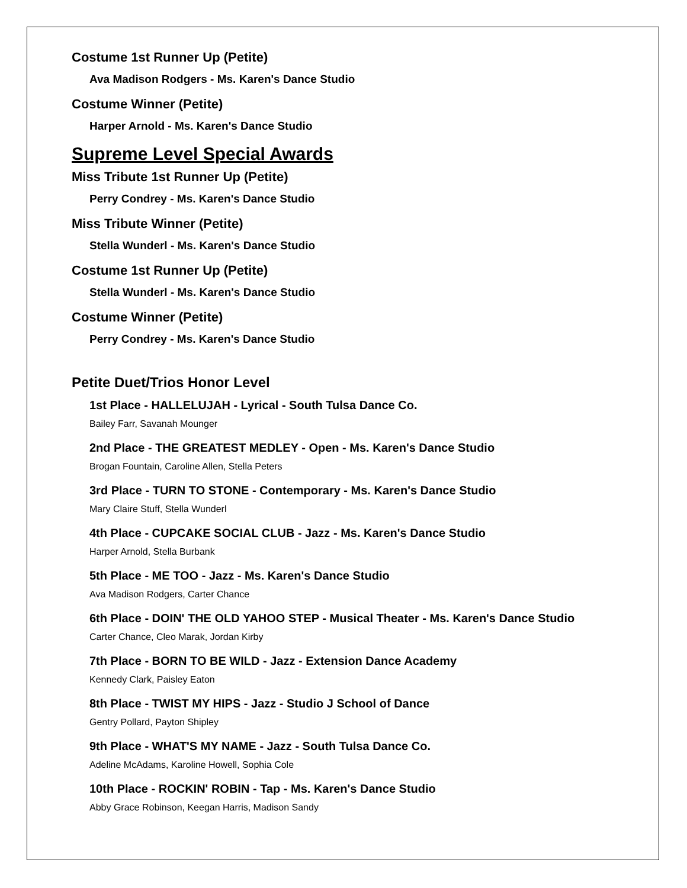Costume 1st Runner Up (Petite)
Ava Madison Rodgers - Ms. Karen's Dance Studio
Costume Winner (Petite)
Harper Arnold - Ms. Karen's Dance Studio
Supreme Level Special Awards
Miss Tribute 1st Runner Up (Petite)
Perry Condrey - Ms. Karen's Dance Studio
Miss Tribute Winner (Petite)
Stella Wunderl - Ms. Karen's Dance Studio
Costume 1st Runner Up (Petite)
Stella Wunderl - Ms. Karen's Dance Studio
Costume Winner (Petite)
Perry Condrey - Ms. Karen's Dance Studio
Petite Duet/Trios Honor Level
1st Place - HALLELUJAH - Lyrical - South Tulsa Dance Co.
Bailey Farr, Savanah Mounger
2nd Place - THE GREATEST MEDLEY - Open - Ms. Karen's Dance Studio
Brogan Fountain, Caroline Allen, Stella Peters
3rd Place - TURN TO STONE - Contemporary - Ms. Karen's Dance Studio
Mary Claire Stuff, Stella Wunderl
4th Place - CUPCAKE SOCIAL CLUB - Jazz - Ms. Karen's Dance Studio
Harper Arnold, Stella Burbank
5th Place - ME TOO - Jazz - Ms. Karen's Dance Studio
Ava Madison Rodgers, Carter Chance
6th Place - DOIN' THE OLD YAHOO STEP - Musical Theater - Ms. Karen's Dance Studio
Carter Chance, Cleo Marak, Jordan Kirby
7th Place - BORN TO BE WILD - Jazz - Extension Dance Academy
Kennedy Clark, Paisley Eaton
8th Place - TWIST MY HIPS - Jazz - Studio J School of Dance
Gentry Pollard, Payton Shipley
9th Place - WHAT'S MY NAME - Jazz - South Tulsa Dance Co.
Adeline McAdams, Karoline Howell, Sophia Cole
10th Place - ROCKIN' ROBIN - Tap - Ms. Karen's Dance Studio
Abby Grace Robinson, Keegan Harris, Madison Sandy